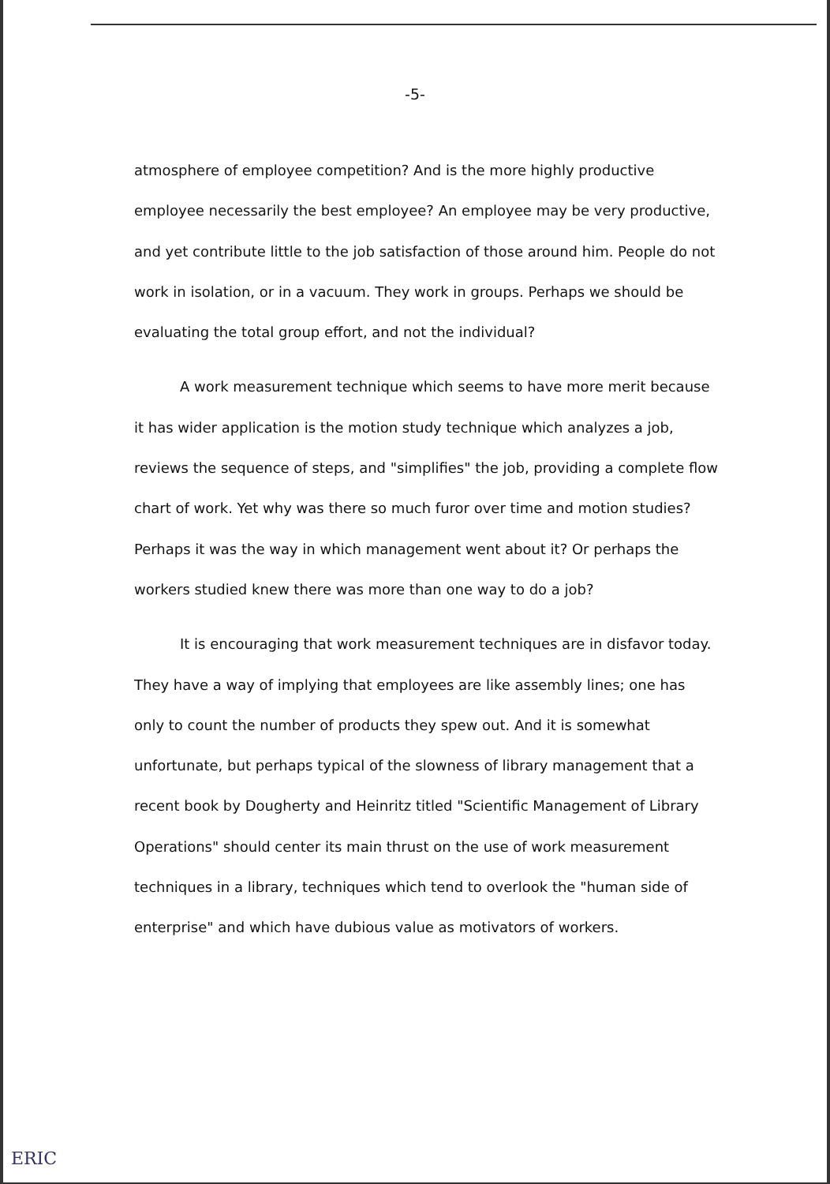-5-
atmosphere of employee competition? And is the more highly productive employee necessarily the best employee? An employee may be very productive, and yet contribute little to the job satisfaction of those around him. People do not work in isolation, or in a vacuum. They work in groups. Perhaps we should be evaluating the total group effort, and not the individual?
A work measurement technique which seems to have more merit because it has wider application is the motion study technique which analyzes a job, reviews the sequence of steps, and "simplifies" the job, providing a complete flow chart of work. Yet why was there so much furor over time and motion studies? Perhaps it was the way in which management went about it? Or perhaps the workers studied knew there was more than one way to do a job?
It is encouraging that work measurement techniques are in disfavor today. They have a way of implying that employees are like assembly lines; one has only to count the number of products they spew out. And it is somewhat unfortunate, but perhaps typical of the slowness of library management that a recent book by Dougherty and Heinritz titled "Scientific Management of Library Operations" should center its main thrust on the use of work measurement techniques in a library, techniques which tend to overlook the "human side of enterprise" and which have dubious value as motivators of workers.
ERIC